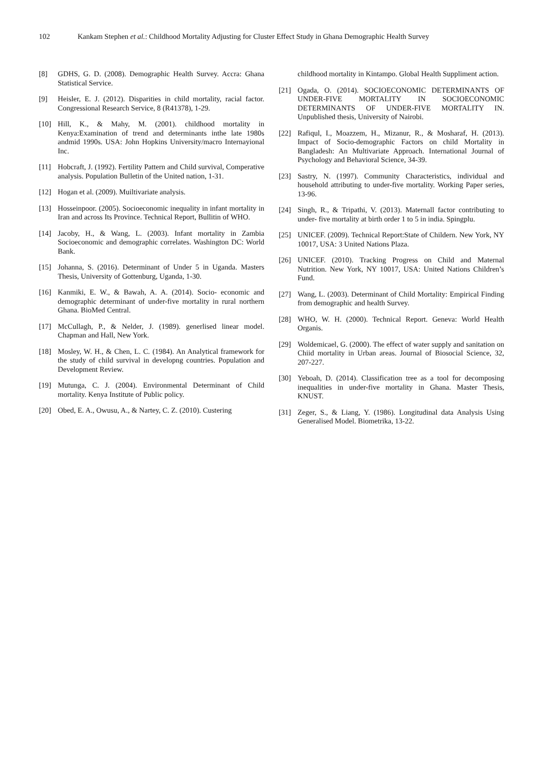102 Kankam Stephen et al.: Childhood Mortality Adjusting for Cluster Effect Study in Ghana Demographic Health Survey
[8] GDHS, G. D. (2008). Demographic Health Survey. Accra: Ghana Statistical Service.
[9] Heisler, E. J. (2012). Disparities in child mortality, racial factor. Congressional Research Service, 8 (R41378), 1-29.
[10] Hill, K., & Mahy, M. (2001). childhood mortality in Kenya:Examination of trend and determinants inthe late 1980s andmid 1990s. USA: John Hopkins University/macro Internayional Inc.
[11] Hobcraft, J. (1992). Fertility Pattern and Child survival, Comperative analysis. Population Bulletin of the United nation, 1-31.
[12] Hogan et al. (2009). Muiltivariate analysis.
[13] Hosseinpoor. (2005). Socioeconomic inequality in infant mortality in Iran and across Its Province. Technical Report, Bullitin of WHO.
[14] Jacoby, H., & Wang, L. (2003). Infant mortality in Zambia Socioeconomic and demographic correlates. Washington DC: World Bank.
[15] Johanna, S. (2016). Determinant of Under 5 in Uganda. Masters Thesis, University of Gottenburg, Uganda, 1-30.
[16] Kanmiki, E. W., & Bawah, A. A. (2014). Socio- economic and demographic determinant of under-five mortality in rural northern Ghana. BioMed Central.
[17] McCullagh, P., & Nelder, J. (1989). generlised linear model. Chapman and Hall, New York.
[18] Mosley, W. H., & Chen, L. C. (1984). An Analytical framework for the study of child survival in developng countries. Population and Development Review.
[19] Mutunga, C. J. (2004). Environmental Determinant of Child mortality. Kenya Institute of Public policy.
[20] Obed, E. A., Owusu, A., & Nartey, C. Z. (2010). Custering
childhood mortality in Kintampo. Global Health Suppliment action.
[21] Ogada, O. (2014). SOCIOECONOMIC DETERMINANTS OF UNDER-FIVE MORTALITY IN SOCIOECONOMIC DETERMINANTS OF UNDER-FIVE MORTALITY IN. Unpublished thesis, University of Nairobi.
[22] Rafiqul, I., Moazzem, H., Mizanur, R., & Mosharaf, H. (2013). Impact of Socio-demographic Factors on child Mortality in Bangladesh: An Multivariate Approach. International Journal of Psychology and Behavioral Science, 34-39.
[23] Sastry, N. (1997). Community Characteristics, individual and household attributing to under-five mortality. Working Paper series, 13-96.
[24] Singh, R., & Tripathi, V. (2013). Maternall factor contributing to under- five mortality at birth order 1 to 5 in india. Spingplu.
[25] UNICEF. (2009). Technical Report:State of Childern. New York, NY 10017, USA: 3 United Nations Plaza.
[26] UNICEF. (2010). Tracking Progress on Child and Maternal Nutrition. New York, NY 10017, USA: United Nations Children’s Fund.
[27] Wang, L. (2003). Determinant of Child Mortality: Empirical Finding from demographic and health Survey.
[28] WHO, W. H. (2000). Technical Report. Geneva: World Health Organis.
[29] Woldemicael, G. (2000). The effect of water supply and sanitation on Chiid mortality in Urban areas. Journal of Biosocial Science, 32, 207-227.
[30] Yeboah, D. (2014). Classification tree as a tool for decomposing inequalities in under-five mortality in Ghana. Master Thesis, KNUST.
[31] Zeger, S., & Liang, Y. (1986). Longitudinal data Analysis Using Generalised Model. Biometrika, 13-22.